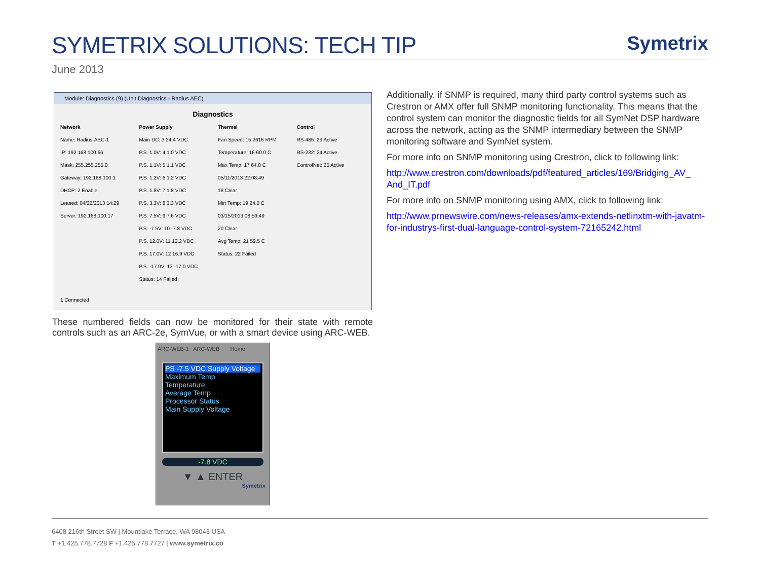SYMETRIX SOLUTIONS: TECH TIP
Symetrix
June 2013
Module: Diagnostics (9) (Unit Diagnostics - Radius AEC)
Diagnostics
Network
Name: Radius-AEC-1
IP: 192.168.100.66
Mask: 255.255.255.0
Gateway: 192.168.100.1
DHCP: 2 Enable
Leased: 04/22/2013 14:29
Server: 192.168.100.17
Power Supply
Main DC: 3 24.4 VDC
P.S. 1.0V: 4 1.0 VDC
P.S. 1.1V: 5 1.1 VDC
P.S. 1.2V: 6 1.2 VDC
P.S. 1.8V: 7 1.8 VDC
P.S. 3.3V: 8 3.3 VDC
P.S. 7.5V: 9 7.6 VDC
P.S. -7.5V: 10 -7.8 VDC
P.S. 12.0V: 11 12.2 VDC
P.S. 17.0V: 12 16.9 VDC
P.S. -17.0V: 13 -17.0 VDC
Status: 14 Failed
Thermal
Fan Speed: 15 2616 RPM
Temperature: 16 60.0 C
Max Temp: 17 64.0 C
05/11/2013 22:08:49
18 Clear
Min Temp: 19 24.0 C
03/15/2013 08:59:49
20 Clear
Avg Temp: 21 59.5 C
Status: 22 Failed
Control
RS-485: 23 Active
RS-232: 24 Active
ControlNet: 25 Active
1 Connected
These numbered fields can now be monitored for their state with remote controls such as an ARC-2e, SymVue, or with a smart device using ARC-WEB.
ARC-WEB-1 ARC-WEB Home
PS -7.5 VDC Supply Voltage
Maximum Temp
Temperature
Average Temp
Processor Status
Main Supply Voltage
-7.8 VDC
▼ ▲ ENTER
Symetrix
Additionally, if SNMP is required, many third party control systems such as Crestron or AMX offer full SNMP monitoring functionality. This means that the control system can monitor the diagnostic fields for all SymNet DSP hardware across the network, acting as the SNMP intermediary between the SNMP monitoring software and SymNet system.
For more info on SNMP monitoring using Crestron, click to following link:
http://www.crestron.com/downloads/pdf/featured_articles/169/Bridging_AV_ And_IT.pdf
For more info on SNMP monitoring using AMX, click to following link:
http://www.prnewswire.com/news-releases/amx-extends-netlinxtm-with-javatm-for-industrys-first-dual-language-control-system-72165242.html
6408 216th Street SW | Mountlake Terrace, WA 98043 USA
T +1.425.778.7728 F +1.425.778.7727 | www.symetrix.co